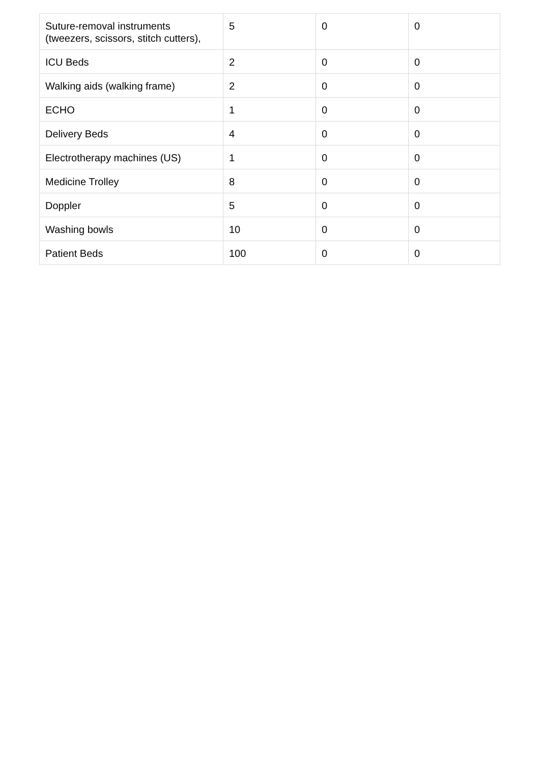| Suture-removal instruments (tweezers, scissors, stitch cutters), | 5 | 0 | 0 |
| ICU Beds | 2 | 0 | 0 |
| Walking aids (walking frame) | 2 | 0 | 0 |
| ECHO | 1 | 0 | 0 |
| Delivery Beds | 4 | 0 | 0 |
| Electrotherapy machines (US) | 1 | 0 | 0 |
| Medicine Trolley | 8 | 0 | 0 |
| Doppler | 5 | 0 | 0 |
| Washing bowls | 10 | 0 | 0 |
| Patient Beds | 100 | 0 | 0 |